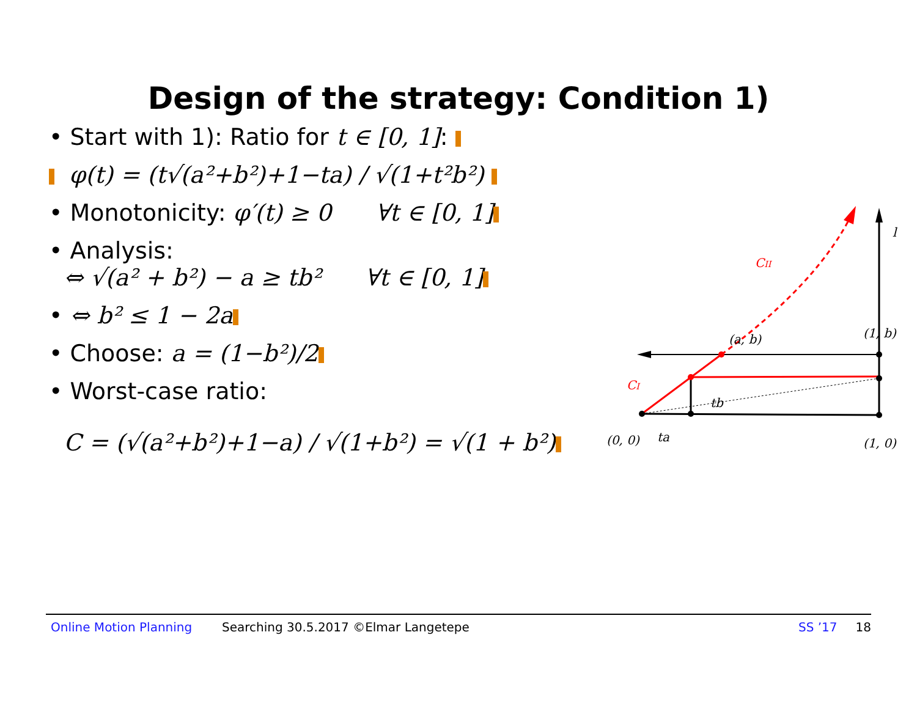Design of the strategy: Condition 1)
• Start with 1): Ratio for t ∈ [0, 1]:
φ(t) = (t√(a²+b²)+1−ta) / √(1+t²b²)
• Monotonicity: φ′(t) ≥ 0 ∀t ∈ [0, 1]
• Analysis:
⇔ √(a² + b²) − a ≥ tb² ∀t ∈ [0, 1]
• ⇔ b² ≤ 1 − 2a
• Choose: a = (1−b²)/2
• Worst-case ratio:
C = (√(a²+b²)+1−a) / √(1+b²) = √(1 + b²)
l
CII
(a, b)
(1, b)
CI
tb
(0, 0)
ta
(1, 0)
Online Motion Planning Searching 30.5.2017 ©Elmar Langetepe SS ’17 18